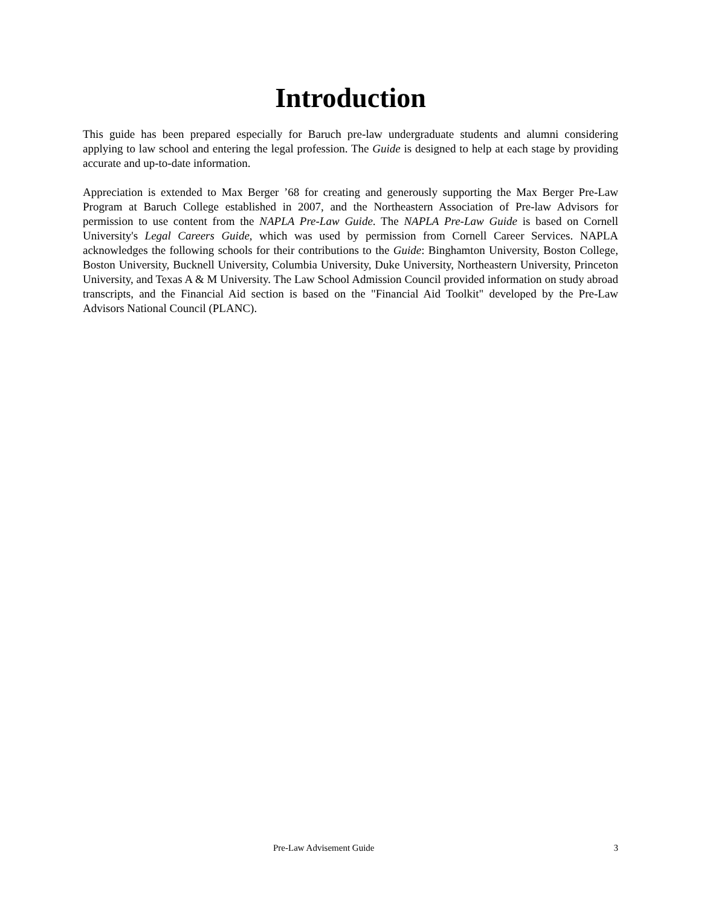Introduction
This guide has been prepared especially for Baruch pre-law undergraduate students and alumni considering applying to law school and entering the legal profession. The Guide is designed to help at each stage by providing accurate and up-to-date information.
Appreciation is extended to Max Berger ’68 for creating and generously supporting the Max Berger Pre-Law Program at Baruch College established in 2007, and the Northeastern Association of Pre-law Advisors for permission to use content from the NAPLA Pre-Law Guide. The NAPLA Pre-Law Guide is based on Cornell University's Legal Careers Guide, which was used by permission from Cornell Career Services. NAPLA acknowledges the following schools for their contributions to the Guide: Binghamton University, Boston College, Boston University, Bucknell University, Columbia University, Duke University, Northeastern University, Princeton University, and Texas A & M University. The Law School Admission Council provided information on study abroad transcripts, and the Financial Aid section is based on the "Financial Aid Toolkit" developed by the Pre-Law Advisors National Council (PLANC).
Pre-Law Advisement Guide 3